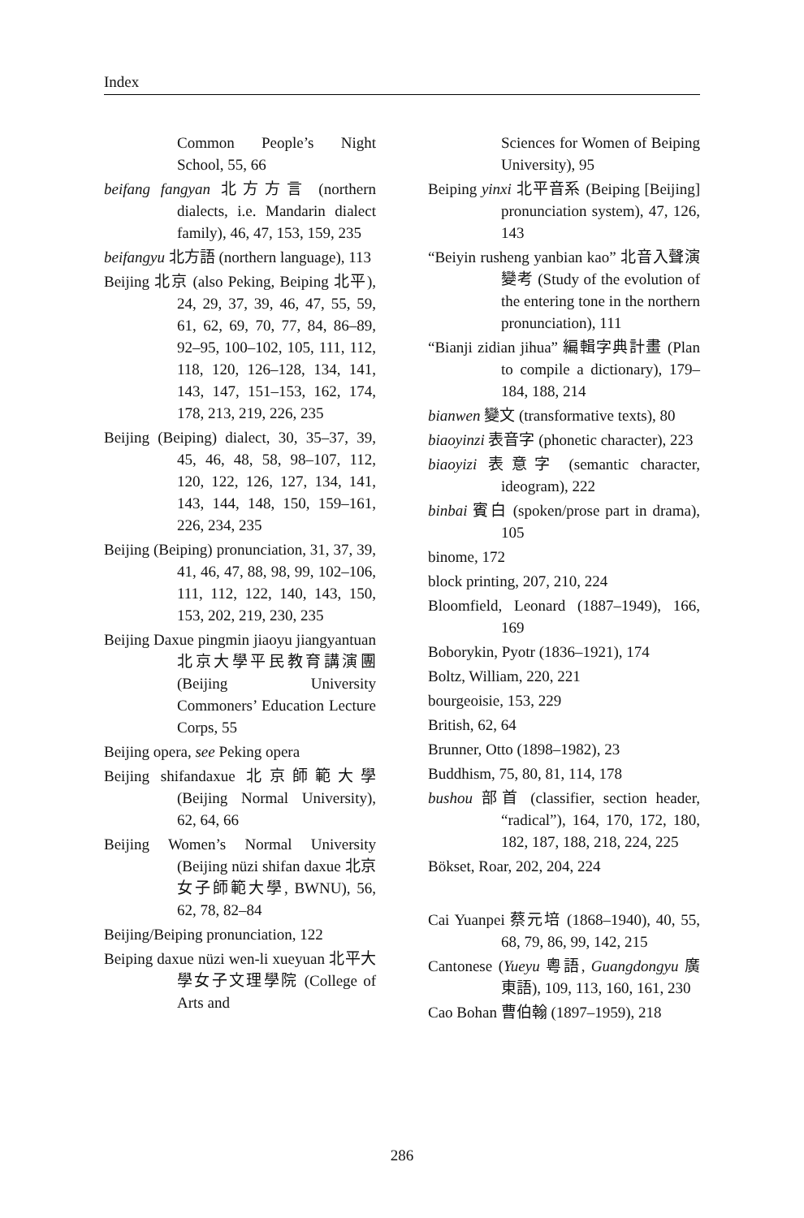Index
Common People’s Night School, 55, 66
beifang fangyan 北方方言 (northern dialects, i.e. Mandarin dialect family), 46, 47, 153, 159, 235
beifangyu 北方語 (northern language), 113
Beijing 北京 (also Peking, Beiping 北平), 24, 29, 37, 39, 46, 47, 55, 59, 61, 62, 69, 70, 77, 84, 86–89, 92–95, 100–102, 105, 111, 112, 118, 120, 126–128, 134, 141, 143, 147, 151–153, 162, 174, 178, 213, 219, 226, 235
Beijing (Beiping) dialect, 30, 35–37, 39, 45, 46, 48, 58, 98–107, 112, 120, 122, 126, 127, 134, 141, 143, 144, 148, 150, 159–161, 226, 234, 235
Beijing (Beiping) pronunciation, 31, 37, 39, 41, 46, 47, 88, 98, 99, 102–106, 111, 112, 122, 140, 143, 150, 153, 202, 219, 230, 235
Beijing Daxue pingmin jiaoyu jiangyantuan 北京大學平民教育講演團 (Beijing University Commoners’ Education Lecture Corps, 55
Beijing opera, see Peking opera
Beijing shifandaxue 北京師範大學 (Beijing Normal University), 62, 64, 66
Beijing Women’s Normal University (Beijing nüzi shifan daxue 北京女子師範大學, BWNU), 56, 62, 78, 82–84
Beijing/Beiping pronunciation, 122
Beiping daxue nüzi wen-li xueyuan 北平大學女子文理學院 (College of Arts and
Sciences for Women of Beiping University), 95
Beiping yinxi 北平音系 (Beiping [Beijing] pronunciation system), 47, 126, 143
“Beiyin rusheng yanbian kao” 北音入聲演變考 (Study of the evolution of the entering tone in the northern pronunciation), 111
“Bianji zidian jihua” 編輯字典計畫 (Plan to compile a dictionary), 179–184, 188, 214
bianwen 變文 (transformative texts), 80
biaoyinzi 表音字 (phonetic character), 223
biaoyizi 表意字 (semantic character, ideogram), 222
binbai 賓白 (spoken/prose part in drama), 105
binome, 172
block printing, 207, 210, 224
Bloomfield, Leonard (1887–1949), 166, 169
Boborykin, Pyotr (1836–1921), 174
Boltz, William, 220, 221
bourgeoisie, 153, 229
British, 62, 64
Brunner, Otto (1898–1982), 23
Buddhism, 75, 80, 81, 114, 178
bushou 部首 (classifier, section header, “radical”), 164, 170, 172, 180, 182, 187, 188, 218, 224, 225
Bökset, Roar, 202, 204, 224
Cai Yuanpei 蔡元培 (1868–1940), 40, 55, 68, 79, 86, 99, 142, 215
Cantonese (Yueyu 粵語, Guangdongyu 廣東語), 109, 113, 160, 161, 230
Cao Bohan 曹伯翰 (1897–1959), 218
286